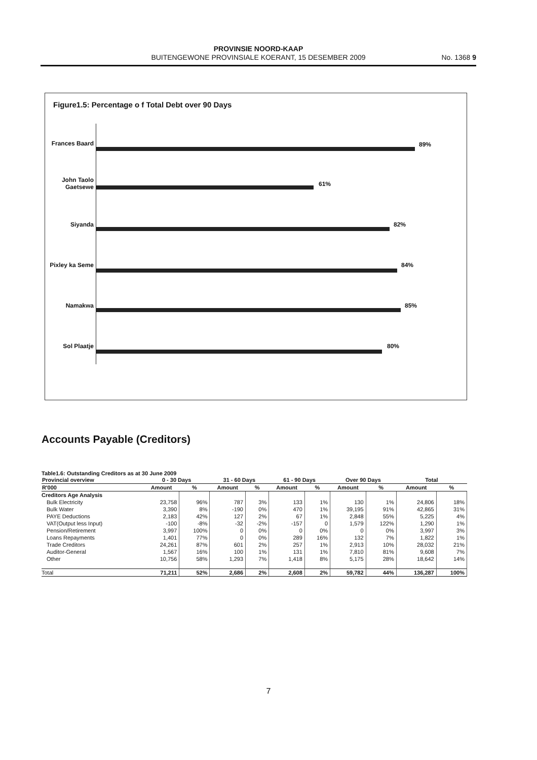PROVINSIE NOORD-KAAP
BUITENGEWONE PROVINSIALE KOERANT, 15 DESEMBER 2009
No. 1368 9
Figure1.5: Percentage o f Total Debt over 90 Days
Frances Baard
89%
John Taolo Gaetsewe
61%
Siyanda 82%
Pixley ka Seme
84%
Namakwa 85%
Sol Plaatje 80%
Accounts Payable (Creditors)
Table1.6: Outstanding Creditors as at 30 June 2009
| Provincial overview | 0 - 30 Days | | 31 - 60 Days | | 61 - 90 Days | | Over 90 Days | | Total | |
| --- | --- | --- | --- | --- | --- | --- | --- | --- | --- | --- |
| R'000 | Amount | % | Amount | % | Amount | % | Amount | % | Amount | % |
| Creditors Age Analysis | | | | | | | | | | |
| Bulk Electricity | 23,758 | 96% | 787 | 3% | 133 | 1% | 130 | 1% | 24,806 | 18% |
| Bulk Water | 3,390 | 8% | -190 | 0% | 470 | 1% | 39,195 | 91% | 42,865 | 31% |
| PAYE Deductions | 2,183 | 42% | 127 | 2% | 67 | 1% | 2,848 | 55% | 5,225 | 4% |
| VAT(Output less Input) | -100 | -8% | -32 | -2% | -157 | 0 | 1,579 | 122% | 1,290 | 1% |
| Pension/Retirement | 3,997 | 100% | 0 | 0% | 0 | 0% | 0 | 0% | 3,997 | 3% |
| Loans Repayments | 1,401 | 77% | 0 | 0% | 289 | 16% | 132 | 7% | 1,822 | 1% |
| Trade Creditors | 24,261 | 87% | 601 | 2% | 257 | 1% | 2,913 | 10% | 28,032 | 21% |
| Auditor-General | 1,567 | 16% | 100 | 1% | 131 | 1% | 7,810 | 81% | 9,608 | 7% |
| Other | 10,756 | 58% | 1,293 | 7% | 1,418 | 8% | 5,175 | 28% | 18,642 | 14% |
| Total | 71,211 | 52% | 2,686 | 2% | 2,608 | 2% | 59,782 | 44% | 136,287 | 100% |
7